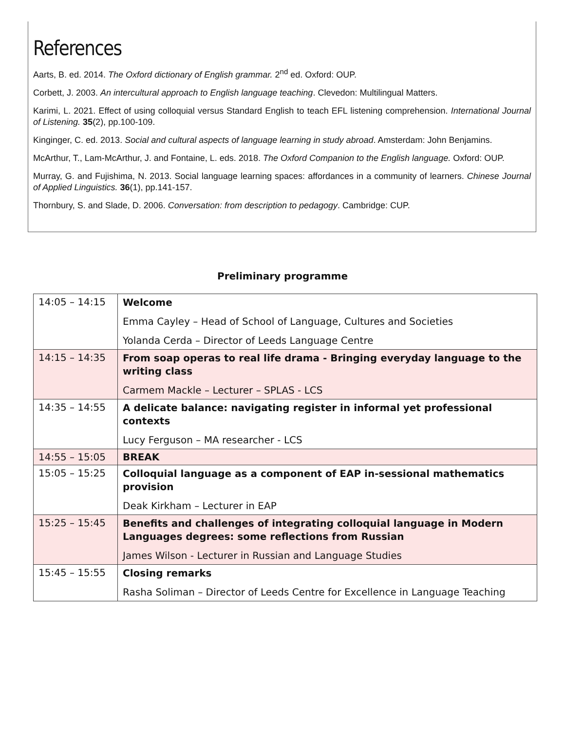References
Aarts, B. ed. 2014. The Oxford dictionary of English grammar. 2<sup>nd</sup> ed. Oxford: OUP.
Corbett, J. 2003. An intercultural approach to English language teaching. Clevedon: Multilingual Matters.
Karimi, L. 2021. Effect of using colloquial versus Standard English to teach EFL listening comprehension. International Journal of Listening. 35(2), pp.100-109.
Kinginger, C. ed. 2013. Social and cultural aspects of language learning in study abroad. Amsterdam: John Benjamins.
McArthur, T., Lam-McArthur, J. and Fontaine, L. eds. 2018. The Oxford Companion to the English language. Oxford: OUP.
Murray, G. and Fujishima, N. 2013. Social language learning spaces: affordances in a community of learners. Chinese Journal of Applied Linguistics. 36(1), pp.141-157.
Thornbury, S. and Slade, D. 2006. Conversation: from description to pedagogy. Cambridge: CUP.
Preliminary programme
| 14:05 – 14:15 | Welcome Emma Cayley – Head of School of Language, Cultures and Societies Yolanda Cerda – Director of Leeds Language Centre |
| 14:15 – 14:35 | From soap operas to real life drama - Bringing everyday language to the writing class Carmem Mackle – Lecturer – SPLAS - LCS |
| 14:35 – 14:55 | A delicate balance: navigating register in informal yet professional contexts Lucy Ferguson – MA researcher - LCS |
| 14:55 – 15:05 | BREAK |
| 15:05 – 15:25 | Colloquial language as a component of EAP in-sessional mathematics provision Deak Kirkham – Lecturer in EAP |
| 15:25 – 15:45 | Benefits and challenges of integrating colloquial language in Modern Languages degrees: some reflections from Russian James Wilson - Lecturer in Russian and Language Studies |
| 15:45 – 15:55 | Closing remarks Rasha Soliman – Director of Leeds Centre for Excellence in Language Teaching |